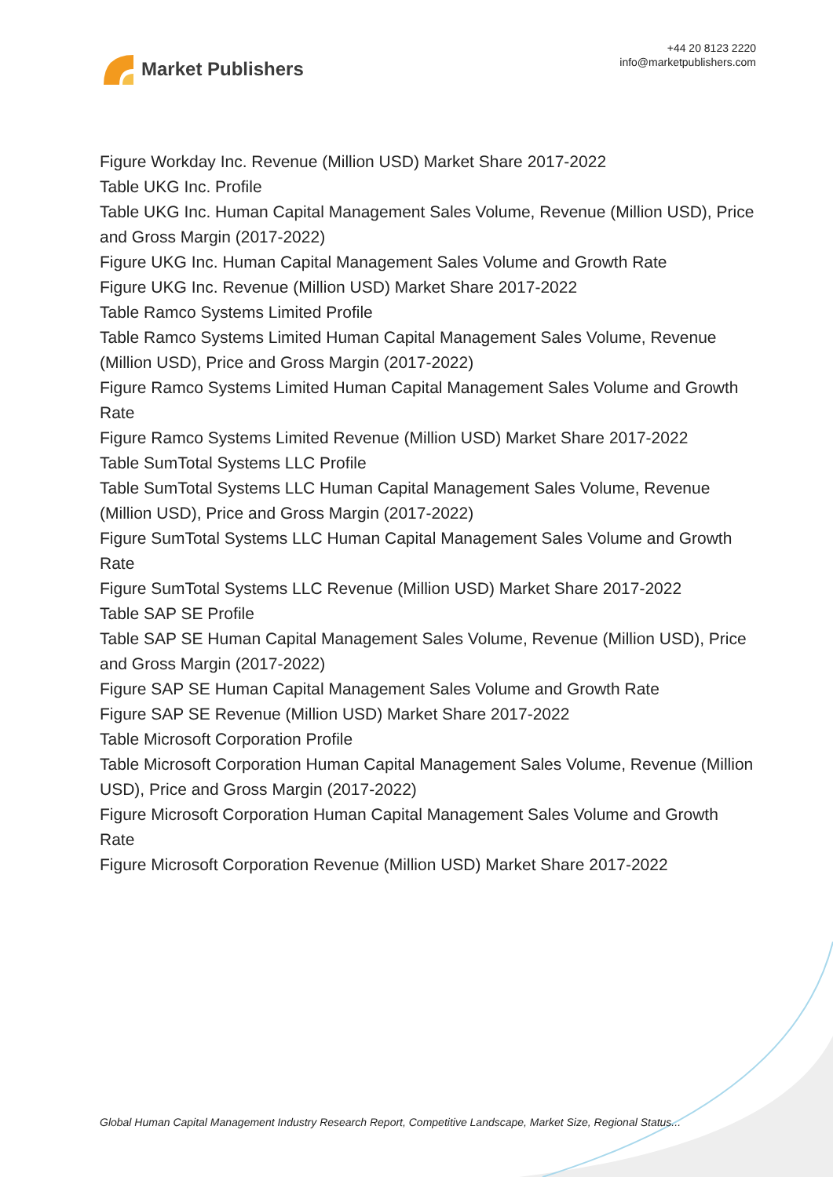Market Publishers
+44 20 8123 2220
info@marketpublishers.com
Figure Workday Inc. Revenue (Million USD) Market Share 2017-2022
Table UKG Inc. Profile
Table UKG Inc. Human Capital Management Sales Volume, Revenue (Million USD), Price and Gross Margin (2017-2022)
Figure UKG Inc. Human Capital Management Sales Volume and Growth Rate
Figure UKG Inc. Revenue (Million USD) Market Share 2017-2022
Table Ramco Systems Limited Profile
Table Ramco Systems Limited Human Capital Management Sales Volume, Revenue (Million USD), Price and Gross Margin (2017-2022)
Figure Ramco Systems Limited Human Capital Management Sales Volume and Growth Rate
Figure Ramco Systems Limited Revenue (Million USD) Market Share 2017-2022
Table SumTotal Systems LLC Profile
Table SumTotal Systems LLC Human Capital Management Sales Volume, Revenue (Million USD), Price and Gross Margin (2017-2022)
Figure SumTotal Systems LLC Human Capital Management Sales Volume and Growth Rate
Figure SumTotal Systems LLC Revenue (Million USD) Market Share 2017-2022
Table SAP SE Profile
Table SAP SE Human Capital Management Sales Volume, Revenue (Million USD), Price and Gross Margin (2017-2022)
Figure SAP SE Human Capital Management Sales Volume and Growth Rate
Figure SAP SE Revenue (Million USD) Market Share 2017-2022
Table Microsoft Corporation Profile
Table Microsoft Corporation Human Capital Management Sales Volume, Revenue (Million USD), Price and Gross Margin (2017-2022)
Figure Microsoft Corporation Human Capital Management Sales Volume and Growth Rate
Figure Microsoft Corporation Revenue (Million USD) Market Share 2017-2022
Global Human Capital Management Industry Research Report, Competitive Landscape, Market Size, Regional Status...